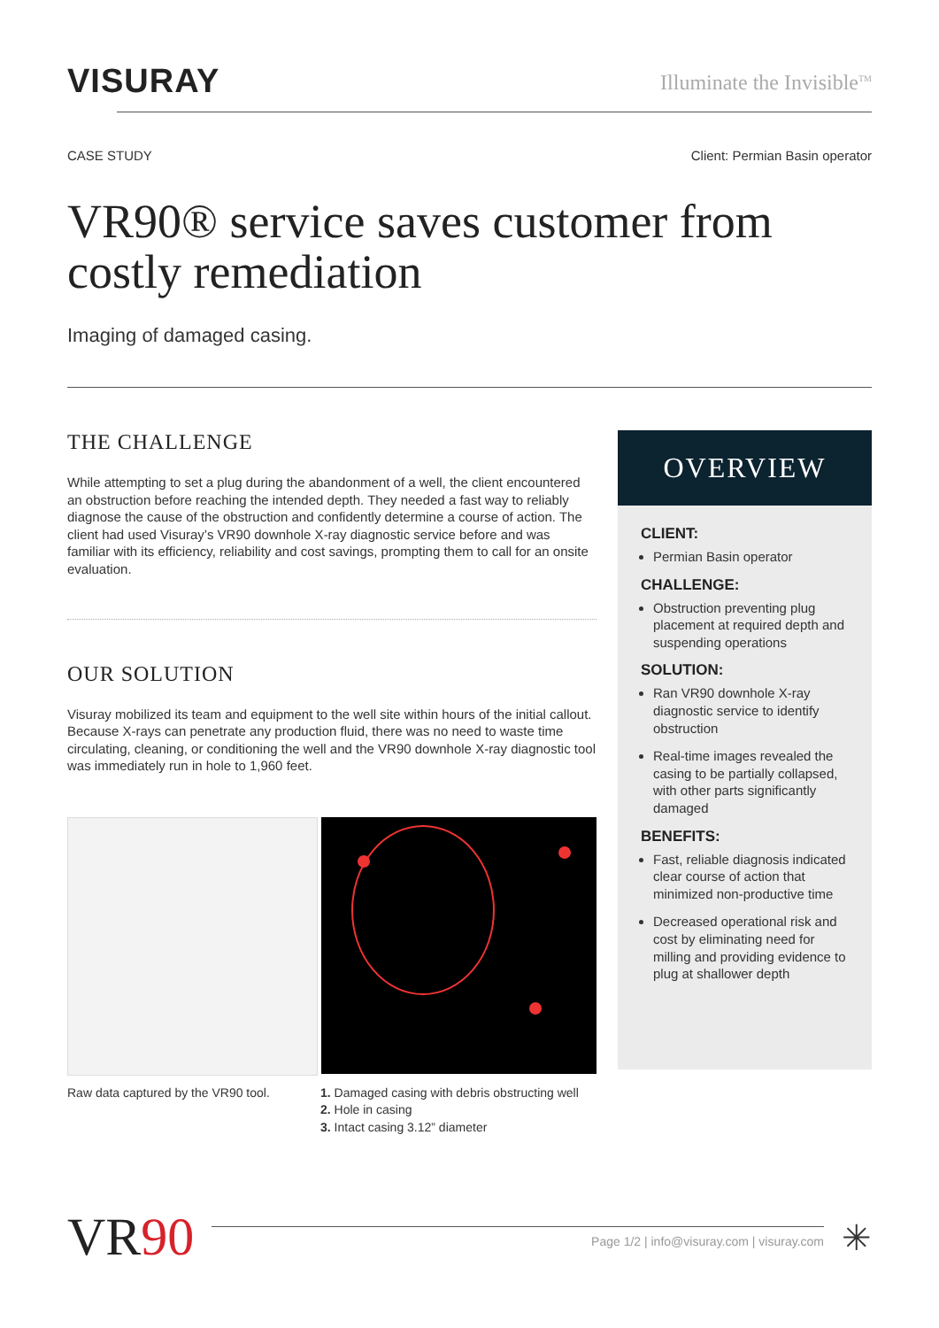VISURAY
Illuminate the Invisible<sup>TM</sup>
CASE STUDY Client: Permian Basin operator
VR90® service saves customer from costly remediation
Imaging of damaged casing.
THE CHALLENGE
While attempting to set a plug during the abandonment of a well, the client encountered an obstruction before reaching the intended depth. They needed a fast way to reliably diagnose the cause of the obstruction and confidently determine a course of action. The client had used Visuray’s VR90 downhole X-ray diagnostic service before and was familiar with its efficiency, reliability and cost savings, prompting them to call for an onsite evaluation.
OUR SOLUTION
Visuray mobilized its team and equipment to the well site within hours of the initial callout. Because X-rays can penetrate any production fluid, there was no need to waste time circulating, cleaning, or conditioning the well and the VR90 downhole X-ray diagnostic tool was immediately run in hole to 1,960 feet.
Raw data captured by the VR90 tool.
1. Damaged casing with debris obstructing well
2. Hole in casing
3. Intact casing 3.12” diameter
OVERVIEW
CLIENT:
Permian Basin operator
CHALLENGE:
Obstruction preventing plug placement at required depth and suspending operations
SOLUTION:
Ran VR90 downhole X-ray diagnostic service to identify obstruction
Real-time images revealed the casing to be partially collapsed, with other parts significantly damaged
BENEFITS:
Fast, reliable diagnosis indicated clear course of action that minimized non-productive time
Decreased operational risk and cost by eliminating need for milling and providing evidence to plug at shallower depth
VR90
Page 1/2 | info@visuray.com | visuray.com
✳